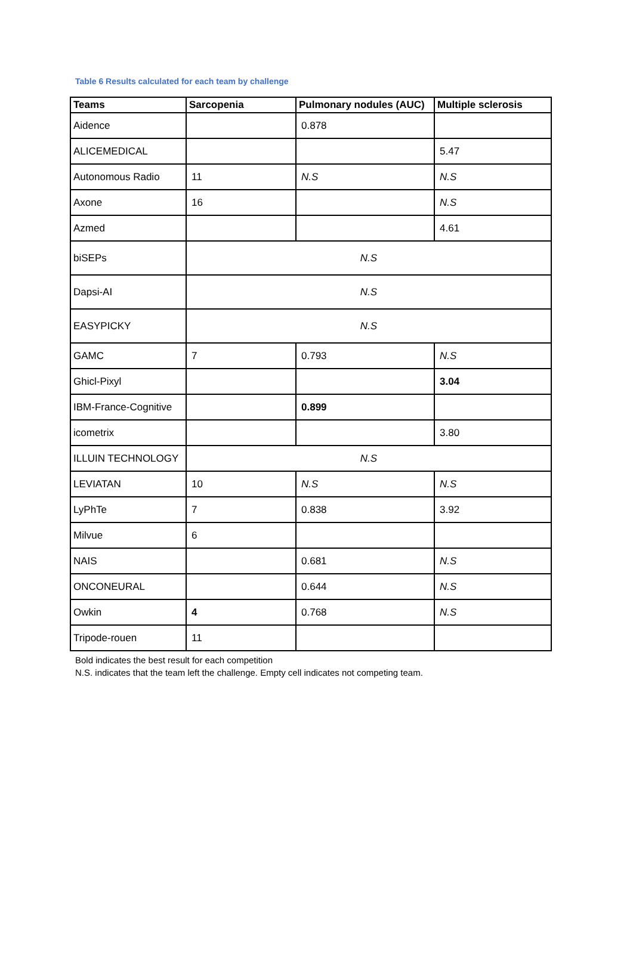Table 6 Results calculated for each team by challenge
| Teams | Sarcopenia | Pulmonary nodules (AUC) | Multiple sclerosis |
| --- | --- | --- | --- |
| Aidence | | 0.878 | |
| ALICEMEDICAL | | | 5.47 |
| Autonomous Radio | 11 | N.S | N.S |
| Axone | 16 | | N.S |
| Azmed | | | 4.61 |
| biSEPs | N.S | | |
| Dapsi-AI | N.S | | |
| EASYPICKY | N.S | | |
| GAMC | 7 | 0.793 | N.S |
| Ghicl-Pixyl | | | 3.04 |
| IBM-France-Cognitive | | 0.899 | |
| icometrix | | | 3.80 |
| ILLUIN TECHNOLOGY | N.S | | |
| LEVIATAN | 10 | N.S | N.S |
| LyPhTe | 7 | 0.838 | 3.92 |
| Milvue | 6 | | |
| NAIS | | 0.681 | N.S |
| ONCONEURAL | | 0.644 | N.S |
| Owkin | 4 | 0.768 | N.S |
| Tripode-rouen | 11 | | |
Bold indicates the best result for each competition
N.S. indicates that the team left the challenge. Empty cell indicates not competing team.